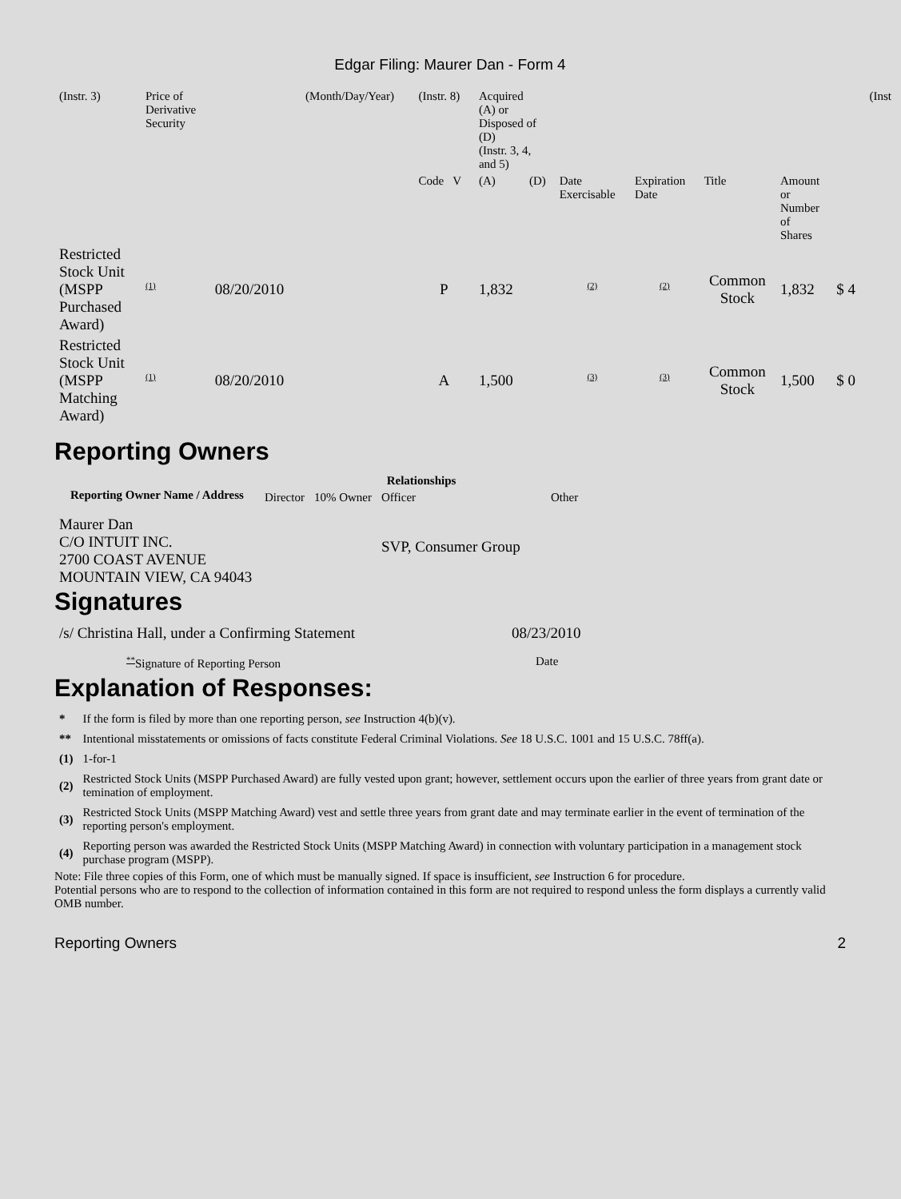Edgar Filing: Maurer Dan - Form 4
| (Instr. 3) | Price of Derivative Security | | (Month/Day/Year) | (Instr. 8) | Acquired (A) or Disposed of (D) (Instr. 3, 4, and 5) | | | | | | | (Inst |
| | | | | Code V | (A) | (D) | Date Exercisable | Expiration Date | Title | Amount or Number of Shares | | |
| Restricted Stock Unit (MSPP Purchased Award) | <sup>(1)</sup> | 08/20/2010 | | P | 1,832 | | <sup>(2)</sup> | <sup>(2)</sup> | Common Stock | 1,832 | $ 4 | |
| Restricted Stock Unit (MSPP Matching Award) | <sup>(1)</sup> | 08/20/2010 | | A | 1,500 | | <sup>(3)</sup> | <sup>(3)</sup> | Common Stock | 1,500 | $ 0 | |
Reporting Owners
| Reporting Owner Name / Address | Relationships | | | |
| --- | --- | --- | --- | --- |
| | Director | 10% Owner | Officer | Other |
| Maurer Dan C/O INTUIT INC. 2700 COAST AVENUE MOUNTAIN VIEW, CA 94043 | | | SVP, Consumer Group | |
Signatures
| /s/ Christina Hall, under a Confirming Statement | 08/23/2010 |
| <sup>**</sup> Signature of Reporting Person | Date |
Explanation of Responses:
| * | If the form is filed by more than one reporting person, see Instruction 4(b)(v). |
| ** | Intentional misstatements or omissions of facts constitute Federal Criminal Violations. See 18 U.S.C. 1001 and 15 U.S.C. 78ff(a). |
| (1) | 1-for-1 |
| (2) | Restricted Stock Units (MSPP Purchased Award) are fully vested upon grant; however, settlement occurs upon the earlier of three years from grant date or temination of employment. |
| (3) | Restricted Stock Units (MSPP Matching Award) vest and settle three years from grant date and may terminate earlier in the event of termination of the reporting person's employment. |
| (4) | Reporting person was awarded the Restricted Stock Units (MSPP Matching Award) in connection with voluntary participation in a management stock purchase program (MSPP). |
Note: File three copies of this Form, one of which must be manually signed. If space is insufficient, see Instruction 6 for procedure.
Potential persons who are to respond to the collection of information contained in this form are not required to respond unless the form displays a currently valid OMB number.
Reporting Owners 2